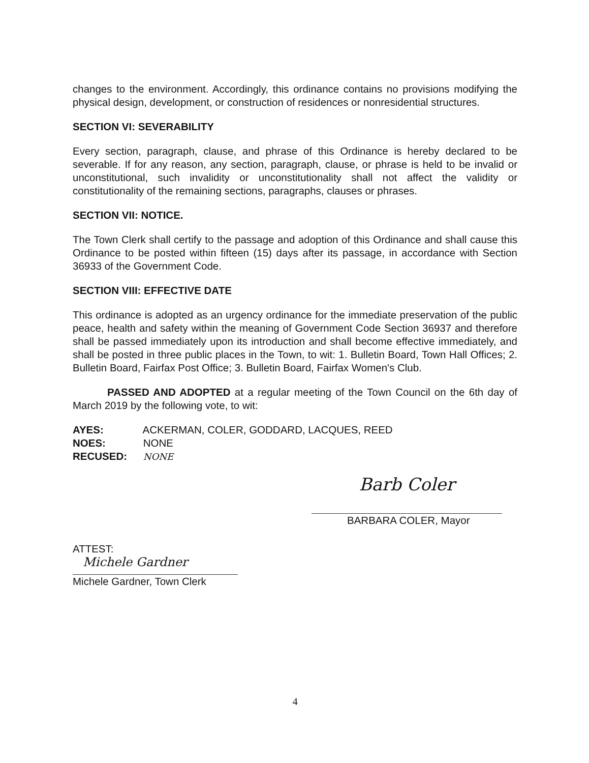changes to the environment. Accordingly, this ordinance contains no provisions modifying the physical design, development, or construction of residences or nonresidential structures.
SECTION VI: SEVERABILITY
Every section, paragraph, clause, and phrase of this Ordinance is hereby declared to be severable. If for any reason, any section, paragraph, clause, or phrase is held to be invalid or unconstitutional, such invalidity or unconstitutionality shall not affect the validity or constitutionality of the remaining sections, paragraphs, clauses or phrases.
SECTION VII: NOTICE.
The Town Clerk shall certify to the passage and adoption of this Ordinance and shall cause this Ordinance to be posted within fifteen (15) days after its passage, in accordance with Section 36933 of the Government Code.
SECTION VIII: EFFECTIVE DATE
This ordinance is adopted as an urgency ordinance for the immediate preservation of the public peace, health and safety within the meaning of Government Code Section 36937 and therefore shall be passed immediately upon its introduction and shall become effective immediately, and shall be posted in three public places in the Town, to wit: 1. Bulletin Board, Town Hall Offices; 2. Bulletin Board, Fairfax Post Office; 3. Bulletin Board, Fairfax Women's Club.
PASSED AND ADOPTED at a regular meeting of the Town Council on the 6th day of March 2019 by the following vote, to wit:
AYES: ACKERMAN, COLER, GODDARD, LACQUES, REED
NOES: NONE
RECUSED: NONE
Barb Coler
BARBARA COLER, Mayor
ATTEST:
Michele Gardner
Michele Gardner, Town Clerk
4